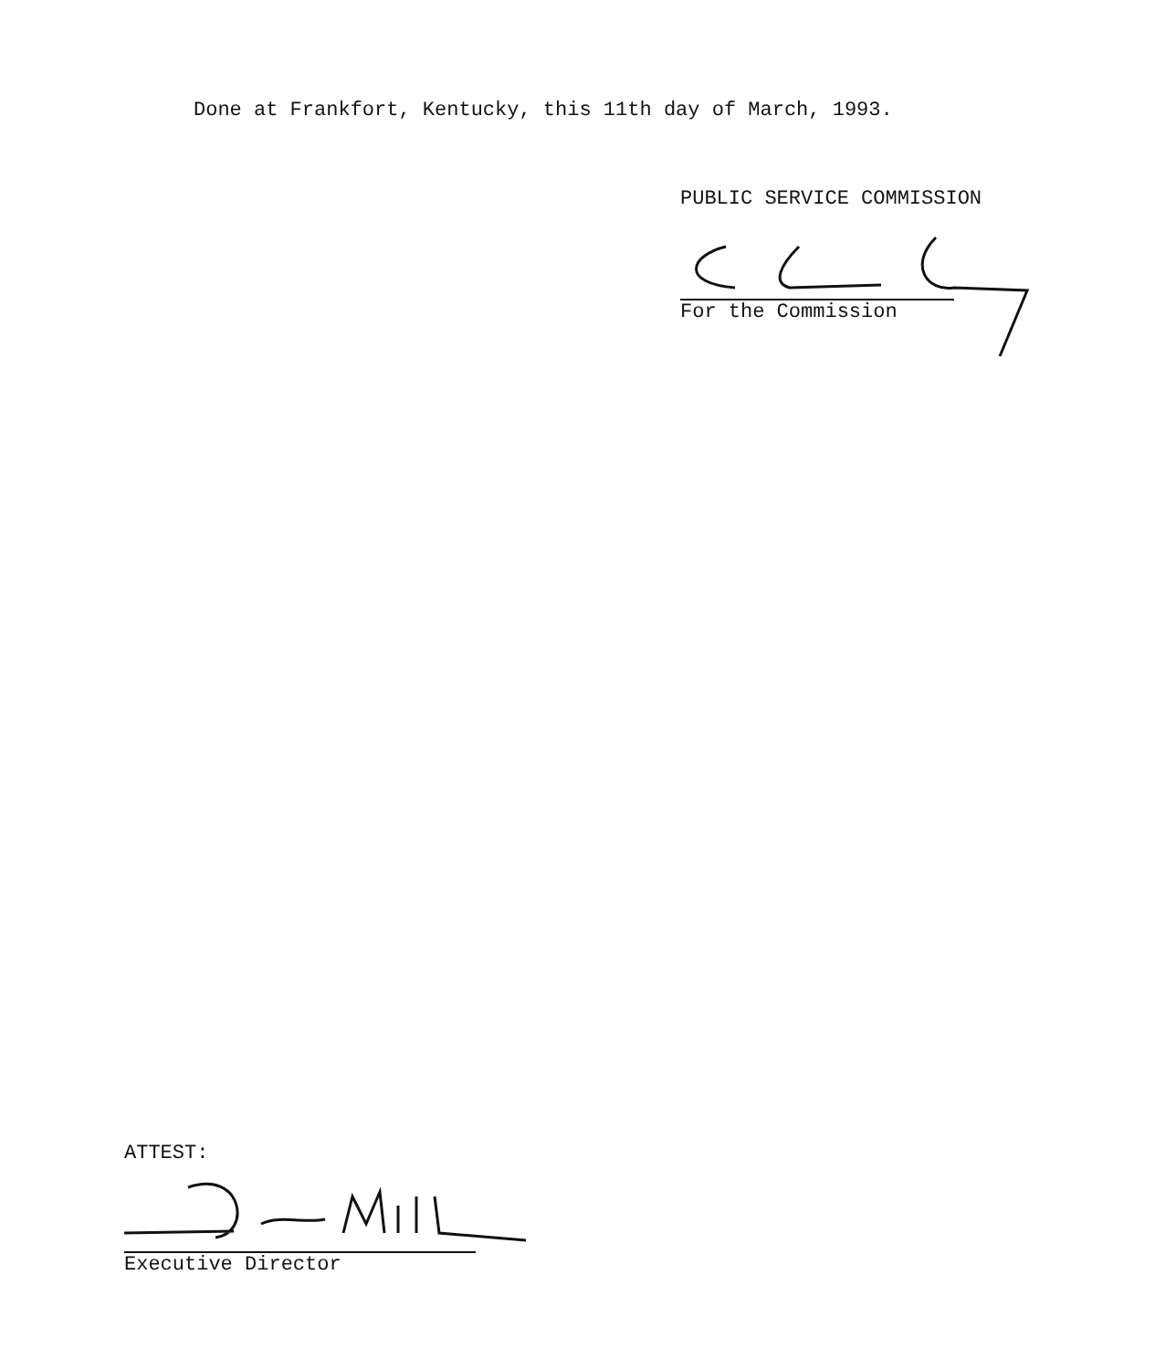Done at Frankfort, Kentucky, this 11th day of March, 1993.
PUBLIC SERVICE COMMISSION
For the Commission
ATTEST:
Executive Director